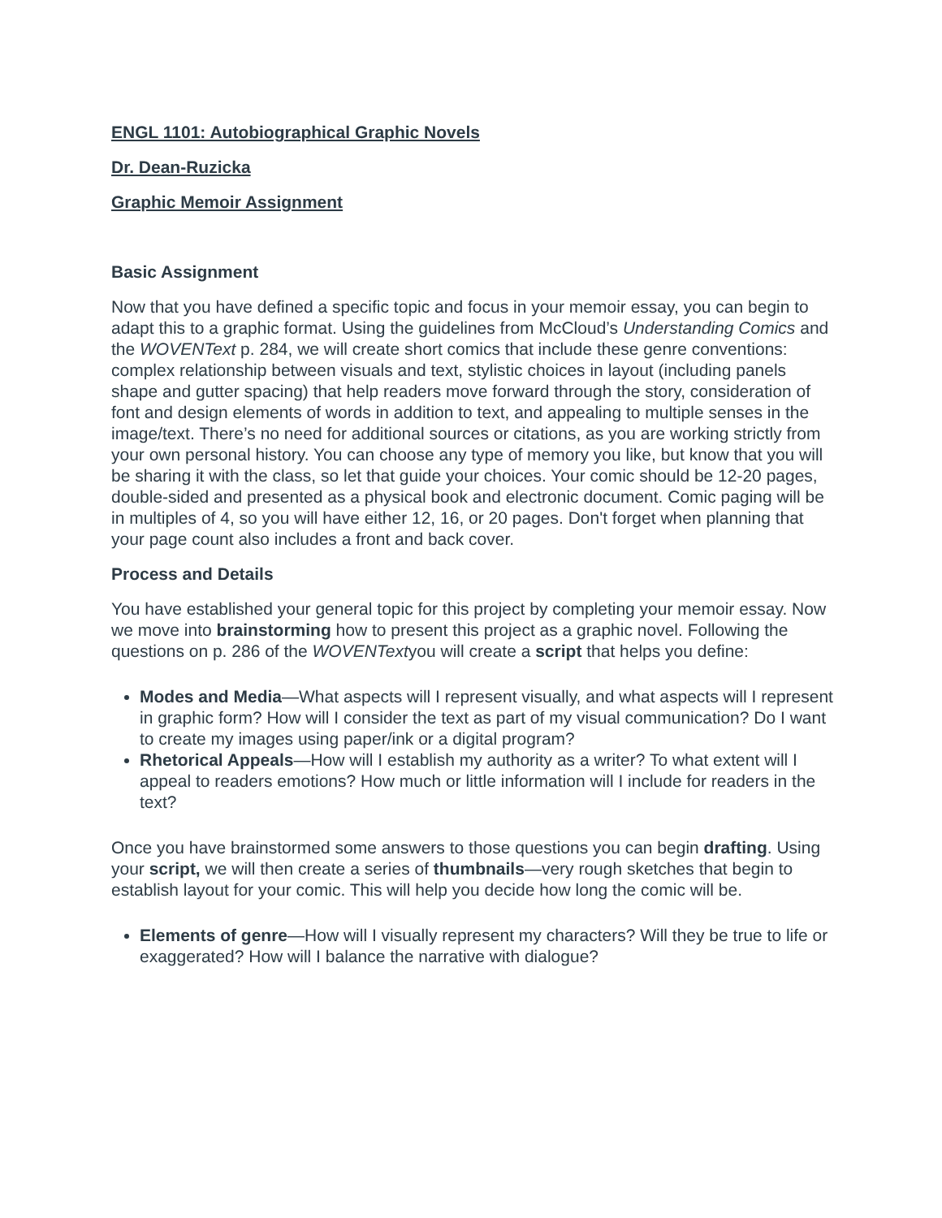ENGL 1101: Autobiographical Graphic Novels
Dr. Dean-Ruzicka
Graphic Memoir Assignment
Basic Assignment
Now that you have defined a specific topic and focus in your memoir essay, you can begin to adapt this to a graphic format. Using the guidelines from McCloud’s Understanding Comics and the WOVENText p. 284, we will create short comics that include these genre conventions: complex relationship between visuals and text, stylistic choices in layout (including panels shape and gutter spacing) that help readers move forward through the story, consideration of font and design elements of words in addition to text, and appealing to multiple senses in the image/text. There’s no need for additional sources or citations, as you are working strictly from your own personal history. You can choose any type of memory you like, but know that you will be sharing it with the class, so let that guide your choices. Your comic should be 12-20 pages, double-sided and presented as a physical book and electronic document. Comic paging will be in multiples of 4, so you will have either 12, 16, or 20 pages. Don't forget when planning that your page count also includes a front and back cover.
Process and Details
You have established your general topic for this project by completing your memoir essay. Now we move into brainstorming how to present this project as a graphic novel. Following the questions on p. 286 of the WOVENTextyou will create a script that helps you define:
Modes and Media—What aspects will I represent visually, and what aspects will I represent in graphic form? How will I consider the text as part of my visual communication? Do I want to create my images using paper/ink or a digital program?
Rhetorical Appeals—How will I establish my authority as a writer? To what extent will I appeal to readers emotions? How much or little information will I include for readers in the text?
Once you have brainstormed some answers to those questions you can begin drafting. Using your script, we will then create a series of thumbnails—very rough sketches that begin to establish layout for your comic. This will help you decide how long the comic will be.
Elements of genre—How will I visually represent my characters? Will they be true to life or exaggerated? How will I balance the narrative with dialogue?